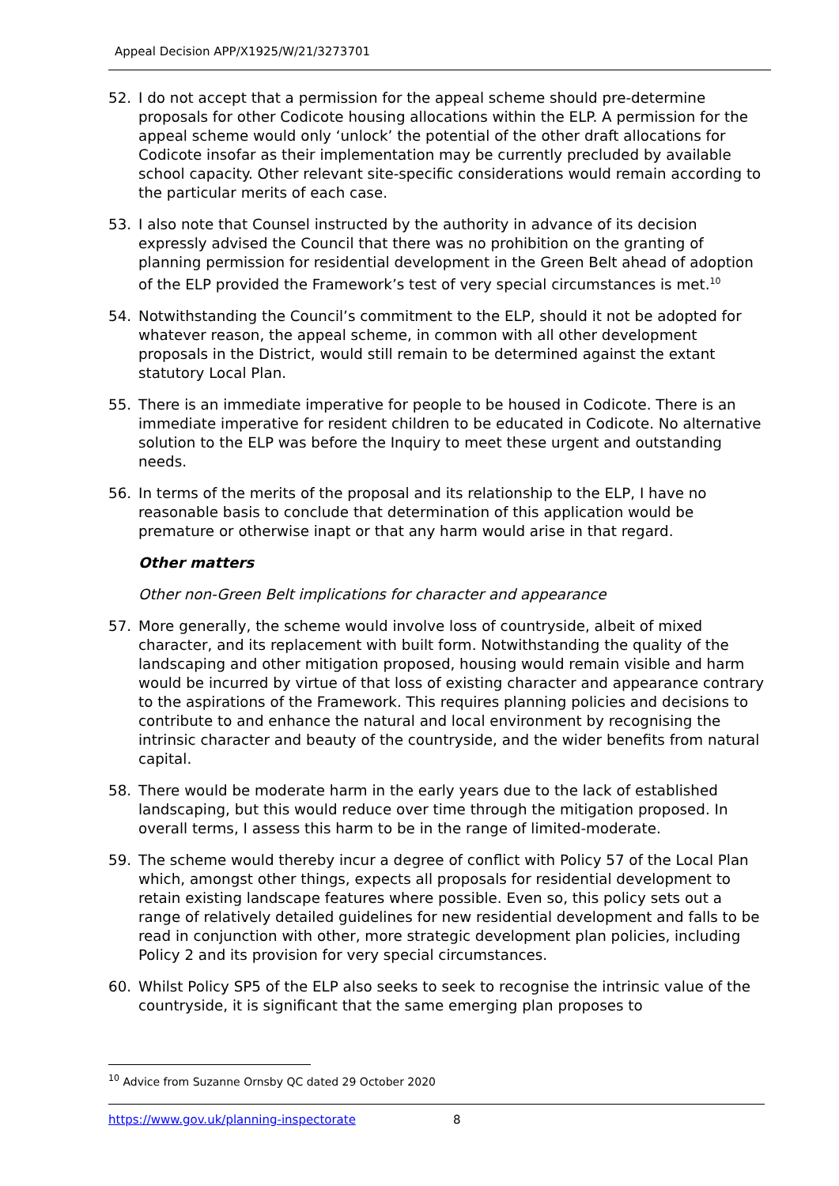Appeal Decision APP/X1925/W/21/3273701
52. I do not accept that a permission for the appeal scheme should pre-determine proposals for other Codicote housing allocations within the ELP. A permission for the appeal scheme would only ‘unlock’ the potential of the other draft allocations for Codicote insofar as their implementation may be currently precluded by available school capacity. Other relevant site-specific considerations would remain according to the particular merits of each case.
53. I also note that Counsel instructed by the authority in advance of its decision expressly advised the Council that there was no prohibition on the granting of planning permission for residential development in the Green Belt ahead of adoption of the ELP provided the Framework’s test of very special circumstances is met.<sup>10</sup>
54. Notwithstanding the Council’s commitment to the ELP, should it not be adopted for whatever reason, the appeal scheme, in common with all other development proposals in the District, would still remain to be determined against the extant statutory Local Plan.
55. There is an immediate imperative for people to be housed in Codicote. There is an immediate imperative for resident children to be educated in Codicote. No alternative solution to the ELP was before the Inquiry to meet these urgent and outstanding needs.
56. In terms of the merits of the proposal and its relationship to the ELP, I have no reasonable basis to conclude that determination of this application would be premature or otherwise inapt or that any harm would arise in that regard.
Other matters
Other non-Green Belt implications for character and appearance
57. More generally, the scheme would involve loss of countryside, albeit of mixed character, and its replacement with built form. Notwithstanding the quality of the landscaping and other mitigation proposed, housing would remain visible and harm would be incurred by virtue of that loss of existing character and appearance contrary to the aspirations of the Framework. This requires planning policies and decisions to contribute to and enhance the natural and local environment by recognising the intrinsic character and beauty of the countryside, and the wider benefits from natural capital.
58. There would be moderate harm in the early years due to the lack of established landscaping, but this would reduce over time through the mitigation proposed. In overall terms, I assess this harm to be in the range of limited-moderate.
59. The scheme would thereby incur a degree of conflict with Policy 57 of the Local Plan which, amongst other things, expects all proposals for residential development to retain existing landscape features where possible. Even so, this policy sets out a range of relatively detailed guidelines for new residential development and falls to be read in conjunction with other, more strategic development plan policies, including Policy 2 and its provision for very special circumstances.
60. Whilst Policy SP5 of the ELP also seeks to seek to recognise the intrinsic value of the countryside, it is significant that the same emerging plan proposes to
<sup>10</sup> Advice from Suzanne Ornsby QC dated 29 October 2020
https://www.gov.uk/planning-inspectorate 8